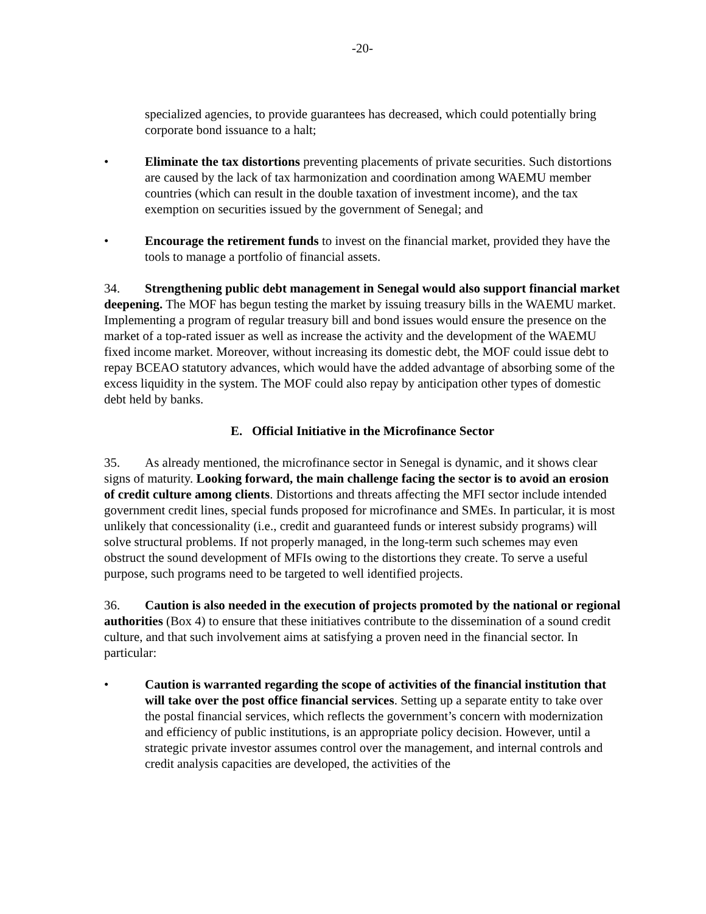-20-
specialized agencies, to provide guarantees has decreased, which could potentially bring corporate bond issuance to a halt;
• Eliminate the tax distortions preventing placements of private securities. Such distortions are caused by the lack of tax harmonization and coordination among WAEMU member countries (which can result in the double taxation of investment income), and the tax exemption on securities issued by the government of Senegal; and
• Encourage the retirement funds to invest on the financial market, provided they have the tools to manage a portfolio of financial assets.
34. Strengthening public debt management in Senegal would also support financial market deepening. The MOF has begun testing the market by issuing treasury bills in the WAEMU market. Implementing a program of regular treasury bill and bond issues would ensure the presence on the market of a top-rated issuer as well as increase the activity and the development of the WAEMU fixed income market. Moreover, without increasing its domestic debt, the MOF could issue debt to repay BCEAO statutory advances, which would have the added advantage of absorbing some of the excess liquidity in the system. The MOF could also repay by anticipation other types of domestic debt held by banks.
E. Official Initiative in the Microfinance Sector
35. As already mentioned, the microfinance sector in Senegal is dynamic, and it shows clear signs of maturity. Looking forward, the main challenge facing the sector is to avoid an erosion of credit culture among clients. Distortions and threats affecting the MFI sector include intended government credit lines, special funds proposed for microfinance and SMEs. In particular, it is most unlikely that concessionality (i.e., credit and guaranteed funds or interest subsidy programs) will solve structural problems. If not properly managed, in the long-term such schemes may even obstruct the sound development of MFIs owing to the distortions they create. To serve a useful purpose, such programs need to be targeted to well identified projects.
36. Caution is also needed in the execution of projects promoted by the national or regional authorities (Box 4) to ensure that these initiatives contribute to the dissemination of a sound credit culture, and that such involvement aims at satisfying a proven need in the financial sector. In particular:
• Caution is warranted regarding the scope of activities of the financial institution that will take over the post office financial services. Setting up a separate entity to take over the postal financial services, which reflects the government’s concern with modernization and efficiency of public institutions, is an appropriate policy decision. However, until a strategic private investor assumes control over the management, and internal controls and credit analysis capacities are developed, the activities of the